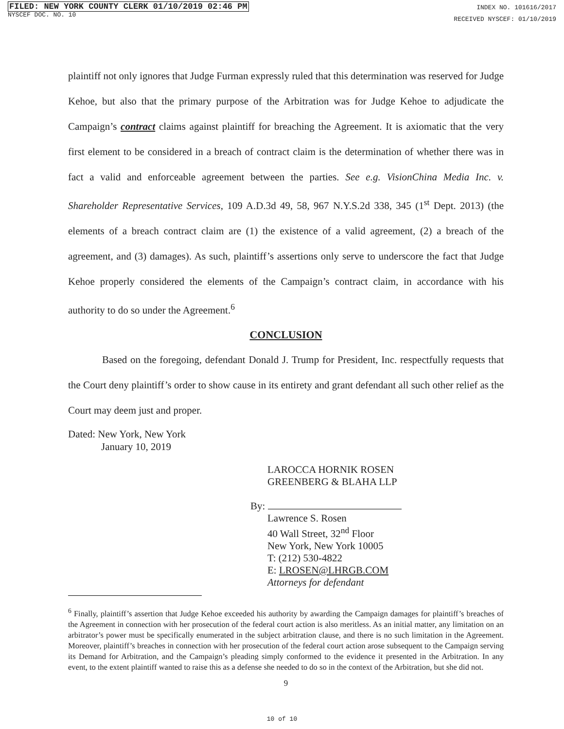FILED: NEW YORK COUNTY CLERK 01/10/2019 02:46 PM
NYSCEF DOC. NO. 10
INDEX NO. 101616/2017
RECEIVED NYSCEF: 01/10/2019
plaintiff not only ignores that Judge Furman expressly ruled that this determination was reserved for Judge Kehoe, but also that the primary purpose of the Arbitration was for Judge Kehoe to adjudicate the Campaign’s contract claims against plaintiff for breaching the Agreement. It is axiomatic that the very first element to be considered in a breach of contract claim is the determination of whether there was in fact a valid and enforceable agreement between the parties. See e.g. VisionChina Media Inc. v. Shareholder Representative Services, 109 A.D.3d 49, 58, 967 N.Y.S.2d 338, 345 (1<sup>st</sup> Dept. 2013) (the elements of a breach contract claim are (1) the existence of a valid agreement, (2) a breach of the agreement, and (3) damages). As such, plaintiff’s assertions only serve to underscore the fact that Judge Kehoe properly considered the elements of the Campaign’s contract claim, in accordance with his authority to do so under the Agreement.<sup>6</sup>
CONCLUSION
Based on the foregoing, defendant Donald J. Trump for President, Inc. respectfully requests that the Court deny plaintiff’s order to show cause in its entirety and grant defendant all such other relief as the Court may deem just and proper.
Dated: New York, New York
January 10, 2019
LAROCCA HORNIK ROSEN
GREENBERG & BLAHA LLP
By:
Lawrence S. Rosen
40 Wall Street, 32<sup>nd</sup> Floor
New York, New York 10005
T: (212) 530-4822
E: LROSEN@LHRGB.COM
Attorneys for defendant
<sup>6</sup> Finally, plaintiff’s assertion that Judge Kehoe exceeded his authority by awarding the Campaign damages for plaintiff’s breaches of the Agreement in connection with her prosecution of the federal court action is also meritless. As an initial matter, any limitation on an arbitrator’s power must be specifically enumerated in the subject arbitration clause, and there is no such limitation in the Agreement. Moreover, plaintiff’s breaches in connection with her prosecution of the federal court action arose subsequent to the Campaign serving its Demand for Arbitration, and the Campaign’s pleading simply conformed to the evidence it presented in the Arbitration. In any event, to the extent plaintiff wanted to raise this as a defense she needed to do so in the context of the Arbitration, but she did not.
9
10 of 10